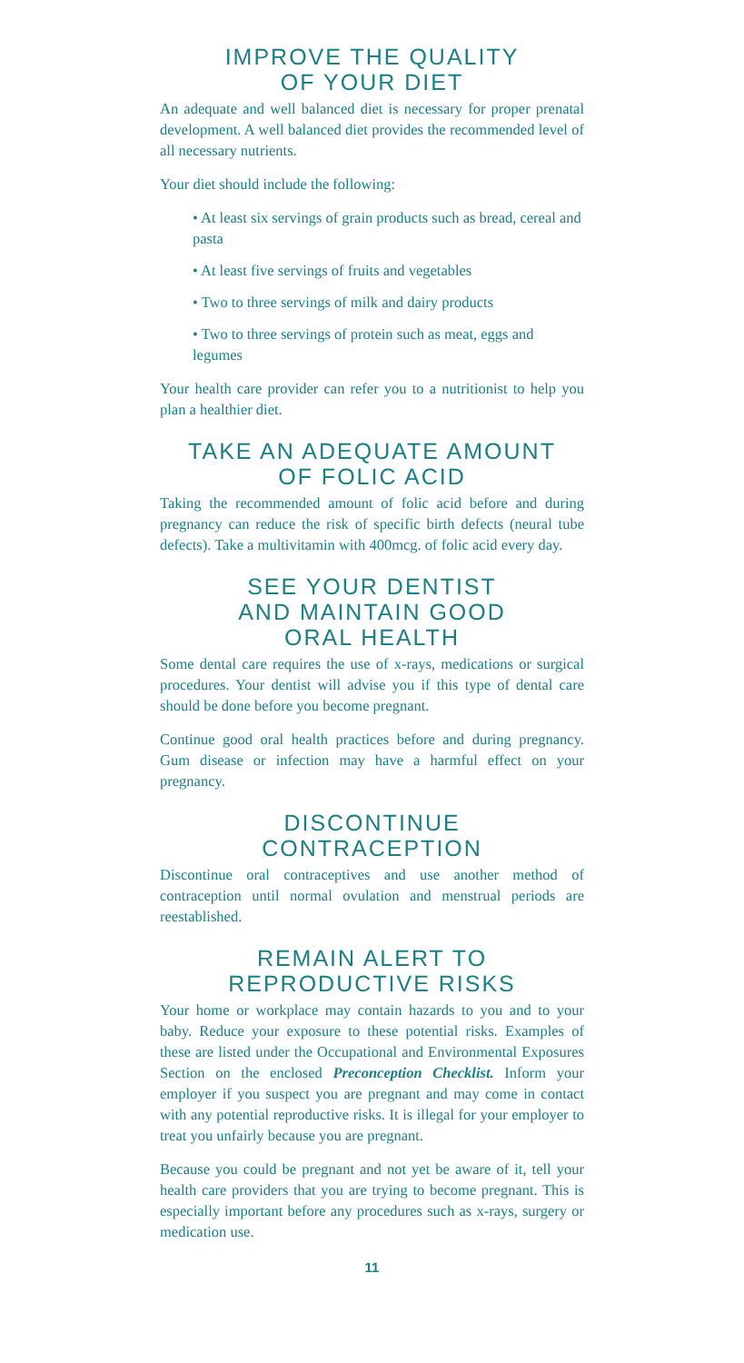IMPROVE THE QUALITY
OF YOUR DIET
An adequate and well balanced diet is necessary for proper prenatal development. A well balanced diet provides the recommended level of all necessary nutrients.
Your diet should include the following:
• At least six servings of grain products such as bread, cereal and pasta
• At least five servings of fruits and vegetables
• Two to three servings of milk and dairy products
• Two to three servings of protein such as meat, eggs and legumes
Your health care provider can refer you to a nutritionist to help you plan a healthier diet.
TAKE AN ADEQUATE AMOUNT
OF FOLIC ACID
Taking the recommended amount of folic acid before and during pregnancy can reduce the risk of specific birth defects (neural tube defects). Take a multivitamin with 400mcg. of folic acid every day.
SEE YOUR DENTIST
AND MAINTAIN GOOD
ORAL HEALTH
Some dental care requires the use of x-rays, medications or surgical procedures. Your dentist will advise you if this type of dental care should be done before you become pregnant.
Continue good oral health practices before and during pregnancy. Gum disease or infection may have a harmful effect on your pregnancy.
DISCONTINUE
CONTRACEPTION
Discontinue oral contraceptives and use another method of contraception until normal ovulation and menstrual periods are reestablished.
REMAIN ALERT TO
REPRODUCTIVE RISKS
Your home or workplace may contain hazards to you and to your baby. Reduce your exposure to these potential risks. Examples of these are listed under the Occupational and Environmental Exposures Section on the enclosed Preconception Checklist. Inform your employer if you suspect you are pregnant and may come in contact with any potential reproductive risks. It is illegal for your employer to treat you unfairly because you are pregnant.
Because you could be pregnant and not yet be aware of it, tell your health care providers that you are trying to become pregnant. This is especially important before any procedures such as x-rays, surgery or medication use.
11